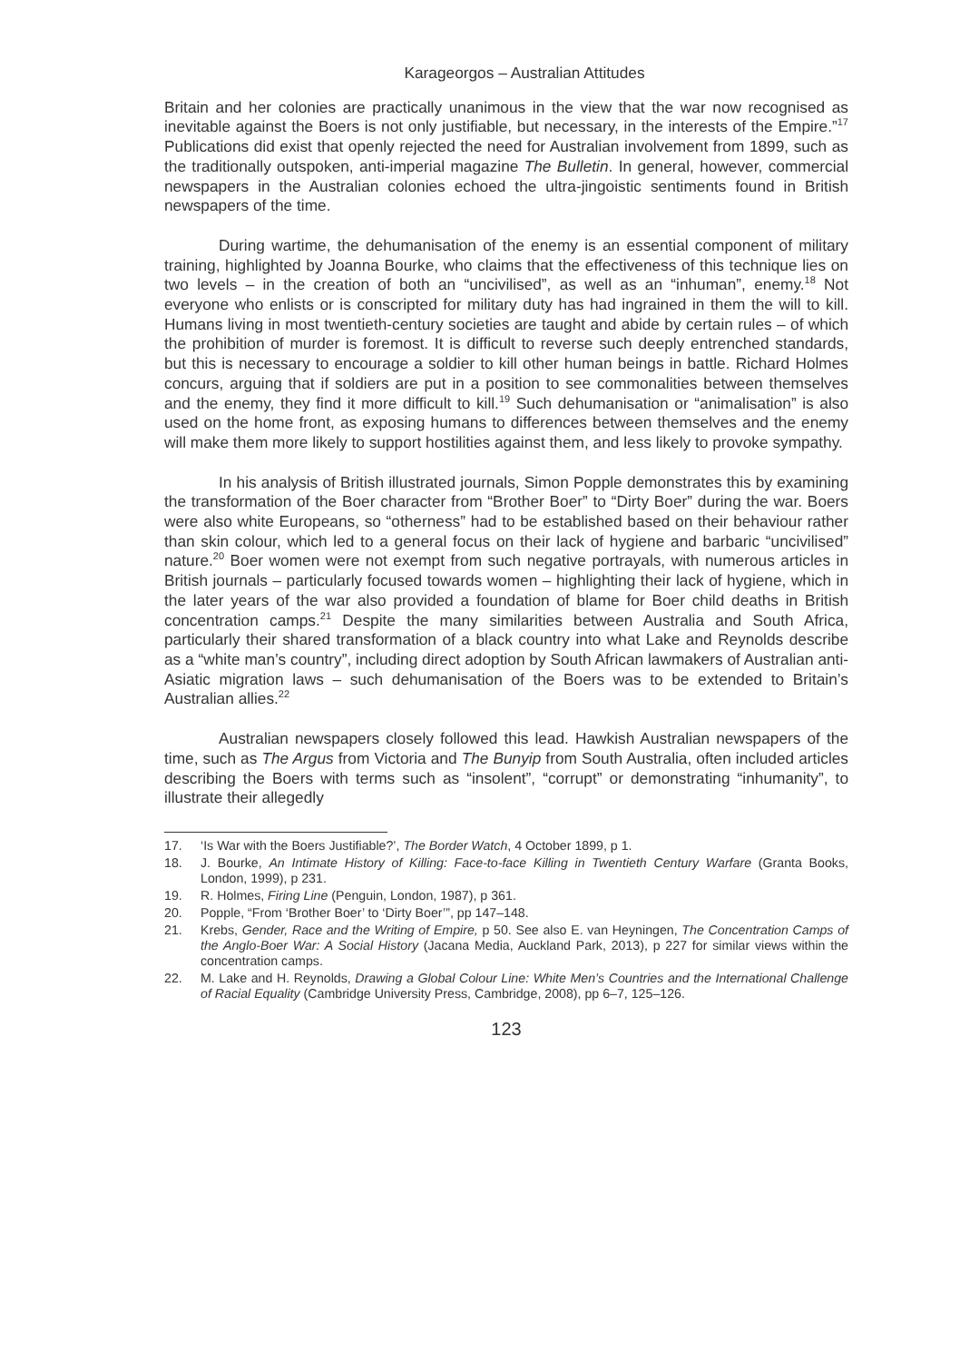Karageorgos – Australian Attitudes
Britain and her colonies are practically unanimous in the view that the war now recognised as inevitable against the Boers is not only justifiable, but necessary, in the interests of the Empire.”<sup>17</sup> Publications did exist that openly rejected the need for Australian involvement from 1899, such as the traditionally outspoken, anti-imperial magazine The Bulletin. In general, however, commercial newspapers in the Australian colonies echoed the ultra-jingoistic sentiments found in British newspapers of the time.
During wartime, the dehumanisation of the enemy is an essential component of military training, highlighted by Joanna Bourke, who claims that the effectiveness of this technique lies on two levels – in the creation of both an “uncivilised”, as well as an “inhuman”, enemy.<sup>18</sup> Not everyone who enlists or is conscripted for military duty has had ingrained in them the will to kill. Humans living in most twentieth-century societies are taught and abide by certain rules – of which the prohibition of murder is foremost. It is difficult to reverse such deeply entrenched standards, but this is necessary to encourage a soldier to kill other human beings in battle. Richard Holmes concurs, arguing that if soldiers are put in a position to see commonalities between themselves and the enemy, they find it more difficult to kill.<sup>19</sup> Such dehumanisation or “animalisation” is also used on the home front, as exposing humans to differences between themselves and the enemy will make them more likely to support hostilities against them, and less likely to provoke sympathy.
In his analysis of British illustrated journals, Simon Popple demonstrates this by examining the transformation of the Boer character from “Brother Boer” to “Dirty Boer” during the war. Boers were also white Europeans, so “otherness” had to be established based on their behaviour rather than skin colour, which led to a general focus on their lack of hygiene and barbaric “uncivilised” nature.<sup>20</sup> Boer women were not exempt from such negative portrayals, with numerous articles in British journals – particularly focused towards women – highlighting their lack of hygiene, which in the later years of the war also provided a foundation of blame for Boer child deaths in British concentration camps.<sup>21</sup> Despite the many similarities between Australia and South Africa, particularly their shared transformation of a black country into what Lake and Reynolds describe as a “white man’s country”, including direct adoption by South African lawmakers of Australian anti-Asiatic migration laws – such dehumanisation of the Boers was to be extended to Britain’s Australian allies.<sup>22</sup>
Australian newspapers closely followed this lead. Hawkish Australian newspapers of the time, such as The Argus from Victoria and The Bunyip from South Australia, often included articles describing the Boers with terms such as “insolent”, “corrupt” or demonstrating “inhumanity”, to illustrate their allegedly
17. ‘Is War with the Boers Justifiable?’, The Border Watch, 4 October 1899, p 1.
18. J. Bourke, An Intimate History of Killing: Face-to-face Killing in Twentieth Century Warfare (Granta Books, London, 1999), p 231.
19. R. Holmes, Firing Line (Penguin, London, 1987), p 361.
20. Popple, “From ‘Brother Boer’ to ‘Dirty Boer’”, pp 147–148.
21. Krebs, Gender, Race and the Writing of Empire, p 50. See also E. van Heyningen, The Concentration Camps of the Anglo-Boer War: A Social History (Jacana Media, Auckland Park, 2013), p 227 for similar views within the concentration camps.
22. M. Lake and H. Reynolds, Drawing a Global Colour Line: White Men’s Countries and the International Challenge of Racial Equality (Cambridge University Press, Cambridge, 2008), pp 6–7, 125–126.
123